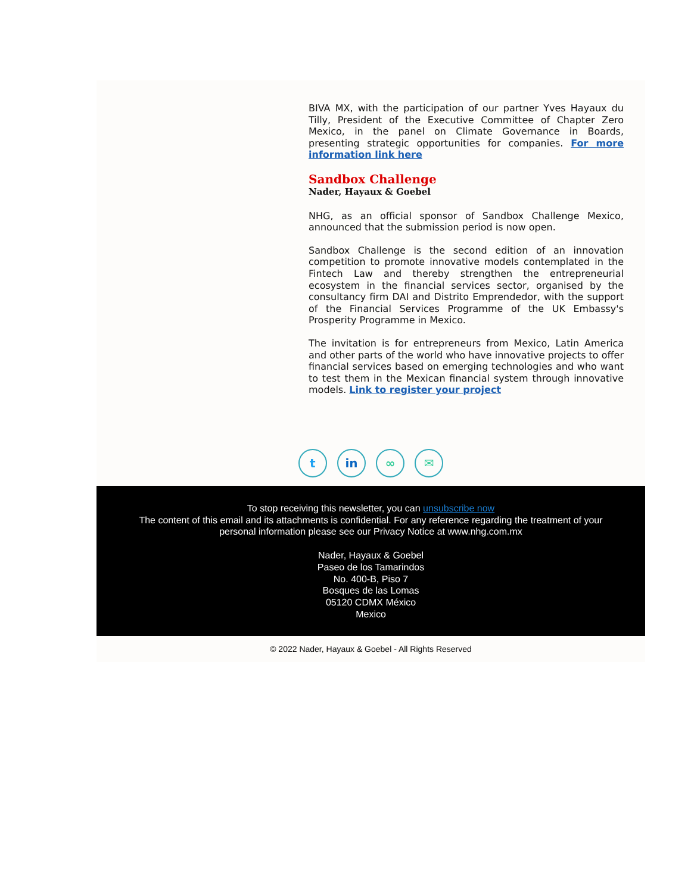BIVA MX, with the participation of our partner Yves Hayaux du Tilly, President of the Executive Committee of Chapter Zero Mexico, in the panel on Climate Governance in Boards, presenting strategic opportunities for companies. For more information link here
Sandbox Challenge
Nader, Hayaux & Goebel
NHG, as an official sponsor of Sandbox Challenge Mexico, announced that the submission period is now open.
Sandbox Challenge is the second edition of an innovation competition to promote innovative models contemplated in the Fintech Law and thereby strengthen the entrepreneurial ecosystem in the financial services sector, organised by the consultancy firm DAI and Distrito Emprendedor, with the support of the Financial Services Programme of the UK Embassy's Prosperity Programme in Mexico.
The invitation is for entrepreneurs from Mexico, Latin America and other parts of the world who have innovative projects to offer financial services based on emerging technologies and who want to test them in the Mexican financial system through innovative models. Link to register your project
t in ∞ ✉
To stop receiving this newsletter, you can unsubscribe now
The content of this email and its attachments is confidential. For any reference regarding the treatment of your personal information please see our Privacy Notice at www.nhg.com.mx
Nader, Hayaux & Goebel
Paseo de los Tamarindos
No. 400-B, Piso 7
Bosques de las Lomas
05120 CDMX México
Mexico
© 2022 Nader, Hayaux & Goebel - All Rights Reserved